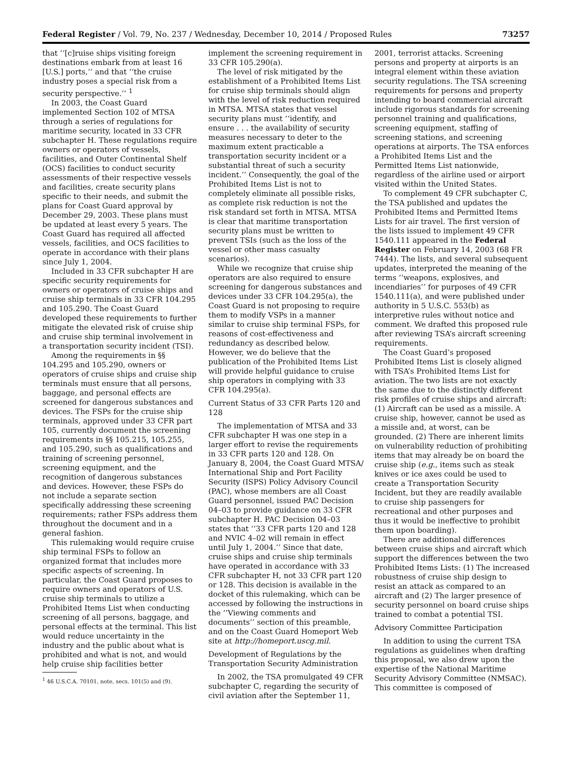Federal Register / Vol. 79, No. 237 / Wednesday, December 10, 2014 / Proposed Rules 73257
that ‘‘[c]ruise ships visiting foreign destinations embark from at least 16 [U.S.] ports,’’ and that ‘‘the cruise industry poses a special risk from a security perspective.’’ <sup>1</sup>
In 2003, the Coast Guard implemented Section 102 of MTSA through a series of regulations for maritime security, located in 33 CFR subchapter H. These regulations require owners or operators of vessels, facilities, and Outer Continental Shelf (OCS) facilities to conduct security assessments of their respective vessels and facilities, create security plans specific to their needs, and submit the plans for Coast Guard approval by December 29, 2003. These plans must be updated at least every 5 years. The Coast Guard has required all affected vessels, facilities, and OCS facilities to operate in accordance with their plans since July 1, 2004.
Included in 33 CFR subchapter H are specific security requirements for owners or operators of cruise ships and cruise ship terminals in 33 CFR 104.295 and 105.290. The Coast Guard developed these requirements to further mitigate the elevated risk of cruise ship and cruise ship terminal involvement in a transportation security incident (TSI).
Among the requirements in §§ 104.295 and 105.290, owners or operators of cruise ships and cruise ship terminals must ensure that all persons, baggage, and personal effects are screened for dangerous substances and devices. The FSPs for the cruise ship terminals, approved under 33 CFR part 105, currently document the screening requirements in §§ 105.215, 105.255, and 105.290, such as qualifications and training of screening personnel, screening equipment, and the recognition of dangerous substances and devices. However, these FSPs do not include a separate section specifically addressing these screening requirements; rather FSPs address them throughout the document and in a general fashion.
This rulemaking would require cruise ship terminal FSPs to follow an organized format that includes more specific aspects of screening. In particular, the Coast Guard proposes to require owners and operators of U.S. cruise ship terminals to utilize a Prohibited Items List when conducting screening of all persons, baggage, and personal effects at the terminal. This list would reduce uncertainty in the industry and the public about what is prohibited and what is not, and would help cruise ship facilities better
<sup>1</sup> 46 U.S.C.A. 70101, note, secs. 101(5) and (9).
implement the screening requirement in 33 CFR 105.290(a).
The level of risk mitigated by the establishment of a Prohibited Items List for cruise ship terminals should align with the level of risk reduction required in MTSA. MTSA states that vessel security plans must ‘‘identify, and ensure . . . the availability of security measures necessary to deter to the maximum extent practicable a transportation security incident or a substantial threat of such a security incident.’’ Consequently, the goal of the Prohibited Items List is not to completely eliminate all possible risks, as complete risk reduction is not the risk standard set forth in MTSA. MTSA is clear that maritime transportation security plans must be written to prevent TSIs (such as the loss of the vessel or other mass casualty scenarios).
While we recognize that cruise ship operators are also required to ensure screening for dangerous substances and devices under 33 CFR 104.295(a), the Coast Guard is not proposing to require them to modify VSPs in a manner similar to cruise ship terminal FSPs, for reasons of cost-effectiveness and redundancy as described below. However, we do believe that the publication of the Prohibited Items List will provide helpful guidance to cruise ship operators in complying with 33 CFR 104.295(a).
Current Status of 33 CFR Parts 120 and 128
The implementation of MTSA and 33 CFR subchapter H was one step in a larger effort to revise the requirements in 33 CFR parts 120 and 128. On January 8, 2004, the Coast Guard MTSA/ International Ship and Port Facility Security (ISPS) Policy Advisory Council (PAC), whose members are all Coast Guard personnel, issued PAC Decision 04–03 to provide guidance on 33 CFR subchapter H. PAC Decision 04–03 states that ‘‘33 CFR parts 120 and 128 and NVIC 4–02 will remain in effect until July 1, 2004.’’ Since that date, cruise ships and cruise ship terminals have operated in accordance with 33 CFR subchapter H, not 33 CFR part 120 or 128. This decision is available in the docket of this rulemaking, which can be accessed by following the instructions in the ‘‘Viewing comments and documents’’ section of this preamble, and on the Coast Guard Homeport Web site at http://homeport.uscg.mil.
Development of Regulations by the Transportation Security Administration
In 2002, the TSA promulgated 49 CFR subchapter C, regarding the security of civil aviation after the September 11,
2001, terrorist attacks. Screening persons and property at airports is an integral element within these aviation security regulations. The TSA screening requirements for persons and property intending to board commercial aircraft include rigorous standards for screening personnel training and qualifications, screening equipment, staffing of screening stations, and screening operations at airports. The TSA enforces a Prohibited Items List and the Permitted Items List nationwide, regardless of the airline used or airport visited within the United States.
To complement 49 CFR subchapter C, the TSA published and updates the Prohibited Items and Permitted Items Lists for air travel. The first version of the lists issued to implement 49 CFR 1540.111 appeared in the Federal Register on February 14, 2003 (68 FR 7444). The lists, and several subsequent updates, interpreted the meaning of the terms ‘‘weapons, explosives, and incendiaries’’ for purposes of 49 CFR 1540.111(a), and were published under authority in 5 U.S.C. 553(b) as interpretive rules without notice and comment. We drafted this proposed rule after reviewing TSA’s aircraft screening requirements.
The Coast Guard’s proposed Prohibited Items List is closely aligned with TSA’s Prohibited Items List for aviation. The two lists are not exactly the same due to the distinctly different risk profiles of cruise ships and aircraft: (1) Aircraft can be used as a missile. A cruise ship, however, cannot be used as a missile and, at worst, can be grounded. (2) There are inherent limits on vulnerability reduction of prohibiting items that may already be on board the cruise ship (e.g., items such as steak knives or ice axes could be used to create a Transportation Security Incident, but they are readily available to cruise ship passengers for recreational and other purposes and thus it would be ineffective to prohibit them upon boarding).
There are additional differences between cruise ships and aircraft which support the differences between the two Prohibited Items Lists: (1) The increased robustness of cruise ship design to resist an attack as compared to an aircraft and (2) The larger presence of security personnel on board cruise ships trained to combat a potential TSI.
Advisory Committee Participation
In addition to using the current TSA regulations as guidelines when drafting this proposal, we also drew upon the expertise of the National Maritime Security Advisory Committee (NMSAC). This committee is composed of